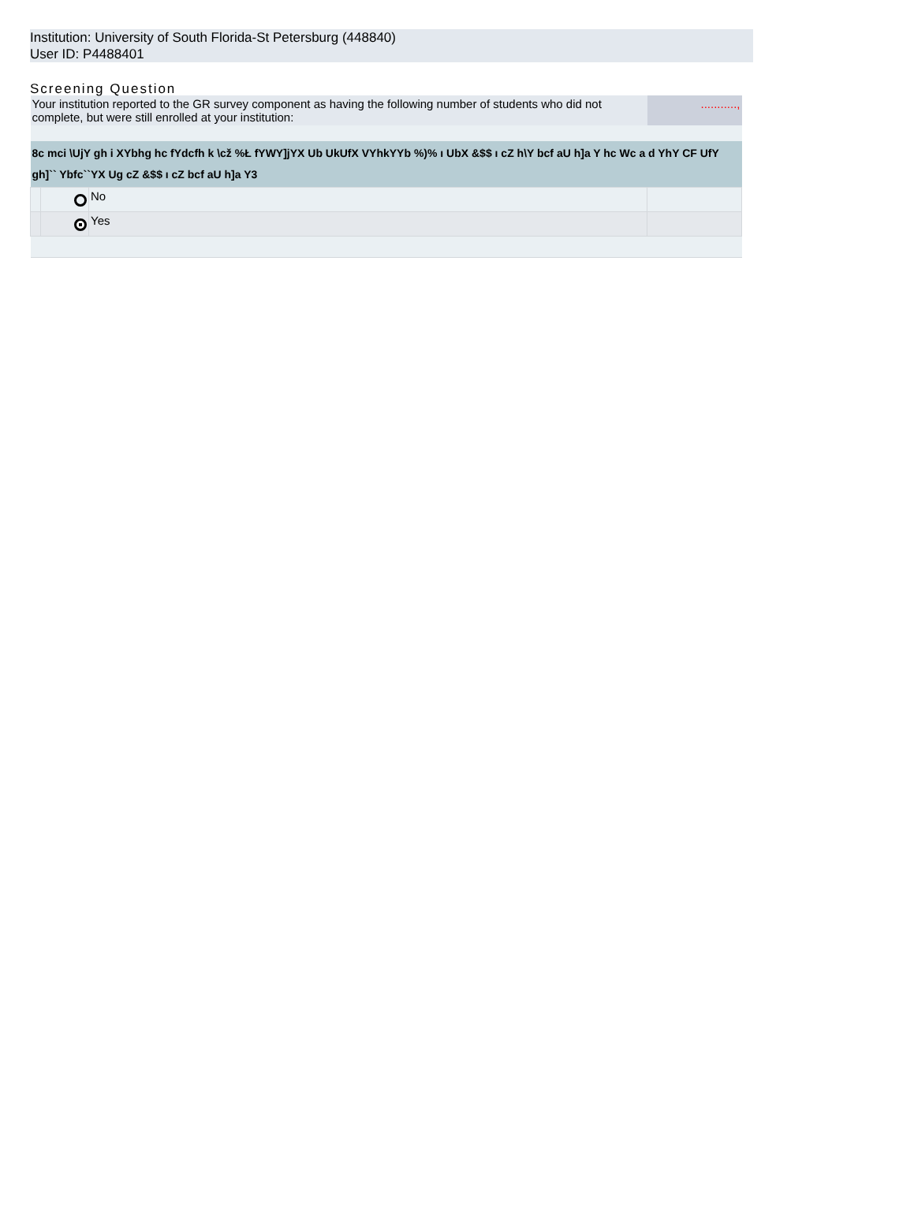Institution: University of South Florida-St Petersburg (448840)
User ID: P4488401
Screening Question
| Your institution reported to the GR survey component as having the following number of students who did not complete, but were still enrolled at your institution: | | | ..........., |
| 8c mci \UjY gh i XYbhg hc fYdcfh k \cž %Ł fYWY]jYX Ub UkUfX VYhkYYb %)% ı UbX &$$ ı cZ h\Y bcf aU h]a Y hc Wc a d YhY CF UfY gh]`` Ybfc``YX Ug cZ &$$ ı cZ bcf aU h]a Y3 | | | |
| | | No | |
| | | Yes | |